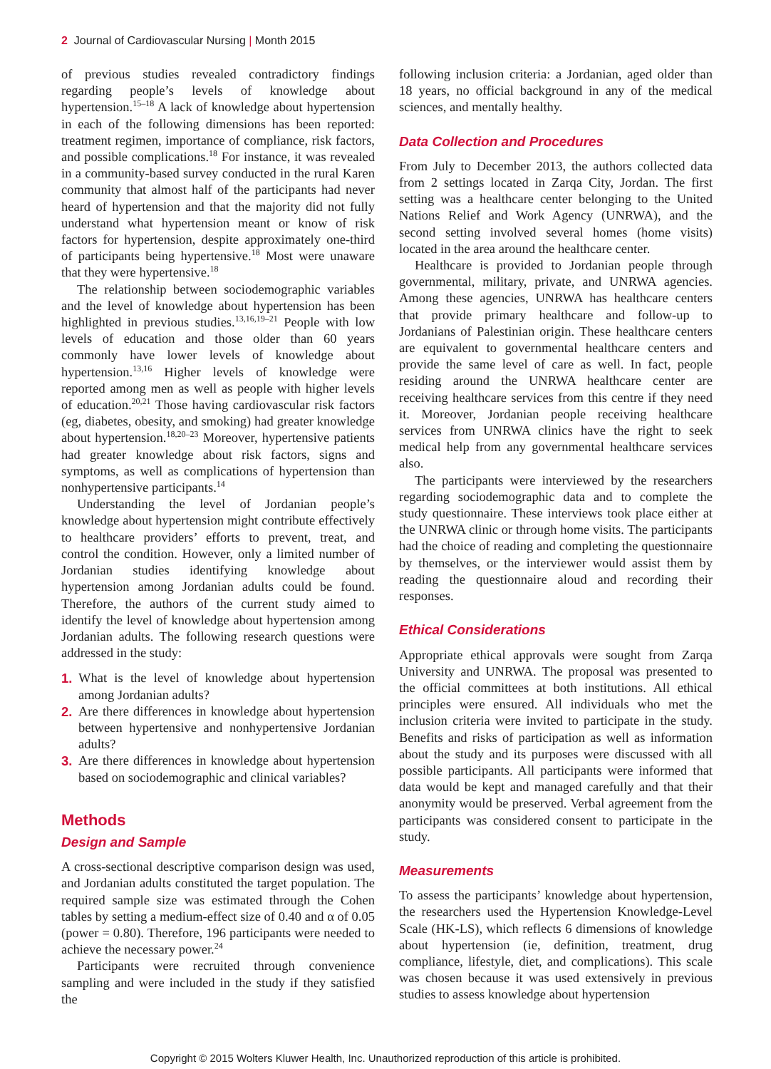2 Journal of Cardiovascular Nursing | Month 2015
of previous studies revealed contradictory findings regarding people’s levels of knowledge about hypertension.<sup>15–18</sup> A lack of knowledge about hypertension in each of the following dimensions has been reported: treatment regimen, importance of compliance, risk factors, and possible complications.<sup>18</sup> For instance, it was revealed in a community-based survey conducted in the rural Karen community that almost half of the participants had never heard of hypertension and that the majority did not fully understand what hypertension meant or know of risk factors for hypertension, despite approximately one-third of participants being hypertensive.<sup>18</sup> Most were unaware that they were hypertensive.<sup>18</sup>
The relationship between sociodemographic variables and the level of knowledge about hypertension has been highlighted in previous studies.<sup>13,16,19–21</sup> People with low levels of education and those older than 60 years commonly have lower levels of knowledge about hypertension.<sup>13,16</sup> Higher levels of knowledge were reported among men as well as people with higher levels of education.<sup>20,21</sup> Those having cardiovascular risk factors (eg, diabetes, obesity, and smoking) had greater knowledge about hypertension.<sup>18,20–23</sup> Moreover, hypertensive patients had greater knowledge about risk factors, signs and symptoms, as well as complications of hypertension than nonhypertensive participants.<sup>14</sup>
Understanding the level of Jordanian people’s knowledge about hypertension might contribute effectively to healthcare providers’ efforts to prevent, treat, and control the condition. However, only a limited number of Jordanian studies identifying knowledge about hypertension among Jordanian adults could be found. Therefore, the authors of the current study aimed to identify the level of knowledge about hypertension among Jordanian adults. The following research questions were addressed in the study:
1. What is the level of knowledge about hypertension among Jordanian adults?
2. Are there differences in knowledge about hypertension between hypertensive and nonhypertensive Jordanian adults?
3. Are there differences in knowledge about hypertension based on sociodemographic and clinical variables?
Methods
Design and Sample
A cross-sectional descriptive comparison design was used, and Jordanian adults constituted the target population. The required sample size was estimated through the Cohen tables by setting a medium-effect size of 0.40 and α of 0.05 (power = 0.80). Therefore, 196 participants were needed to achieve the necessary power.<sup>24</sup>
Participants were recruited through convenience sampling and were included in the study if they satisfied the
following inclusion criteria: a Jordanian, aged older than 18 years, no official background in any of the medical sciences, and mentally healthy.
Data Collection and Procedures
From July to December 2013, the authors collected data from 2 settings located in Zarqa City, Jordan. The first setting was a healthcare center belonging to the United Nations Relief and Work Agency (UNRWA), and the second setting involved several homes (home visits) located in the area around the healthcare center.
Healthcare is provided to Jordanian people through governmental, military, private, and UNRWA agencies. Among these agencies, UNRWA has healthcare centers that provide primary healthcare and follow-up to Jordanians of Palestinian origin. These healthcare centers are equivalent to governmental healthcare centers and provide the same level of care as well. In fact, people residing around the UNRWA healthcare center are receiving healthcare services from this centre if they need it. Moreover, Jordanian people receiving healthcare services from UNRWA clinics have the right to seek medical help from any governmental healthcare services also.
The participants were interviewed by the researchers regarding sociodemographic data and to complete the study questionnaire. These interviews took place either at the UNRWA clinic or through home visits. The participants had the choice of reading and completing the questionnaire by themselves, or the interviewer would assist them by reading the questionnaire aloud and recording their responses.
Ethical Considerations
Appropriate ethical approvals were sought from Zarqa University and UNRWA. The proposal was presented to the official committees at both institutions. All ethical principles were ensured. All individuals who met the inclusion criteria were invited to participate in the study. Benefits and risks of participation as well as information about the study and its purposes were discussed with all possible participants. All participants were informed that data would be kept and managed carefully and that their anonymity would be preserved. Verbal agreement from the participants was considered consent to participate in the study.
Measurements
To assess the participants’ knowledge about hypertension, the researchers used the Hypertension Knowledge-Level Scale (HK-LS), which reflects 6 dimensions of knowledge about hypertension (ie, definition, treatment, drug compliance, lifestyle, diet, and complications). This scale was chosen because it was used extensively in previous studies to assess knowledge about hypertension
Copyright © 2015 Wolters Kluwer Health, Inc. Unauthorized reproduction of this article is prohibited.